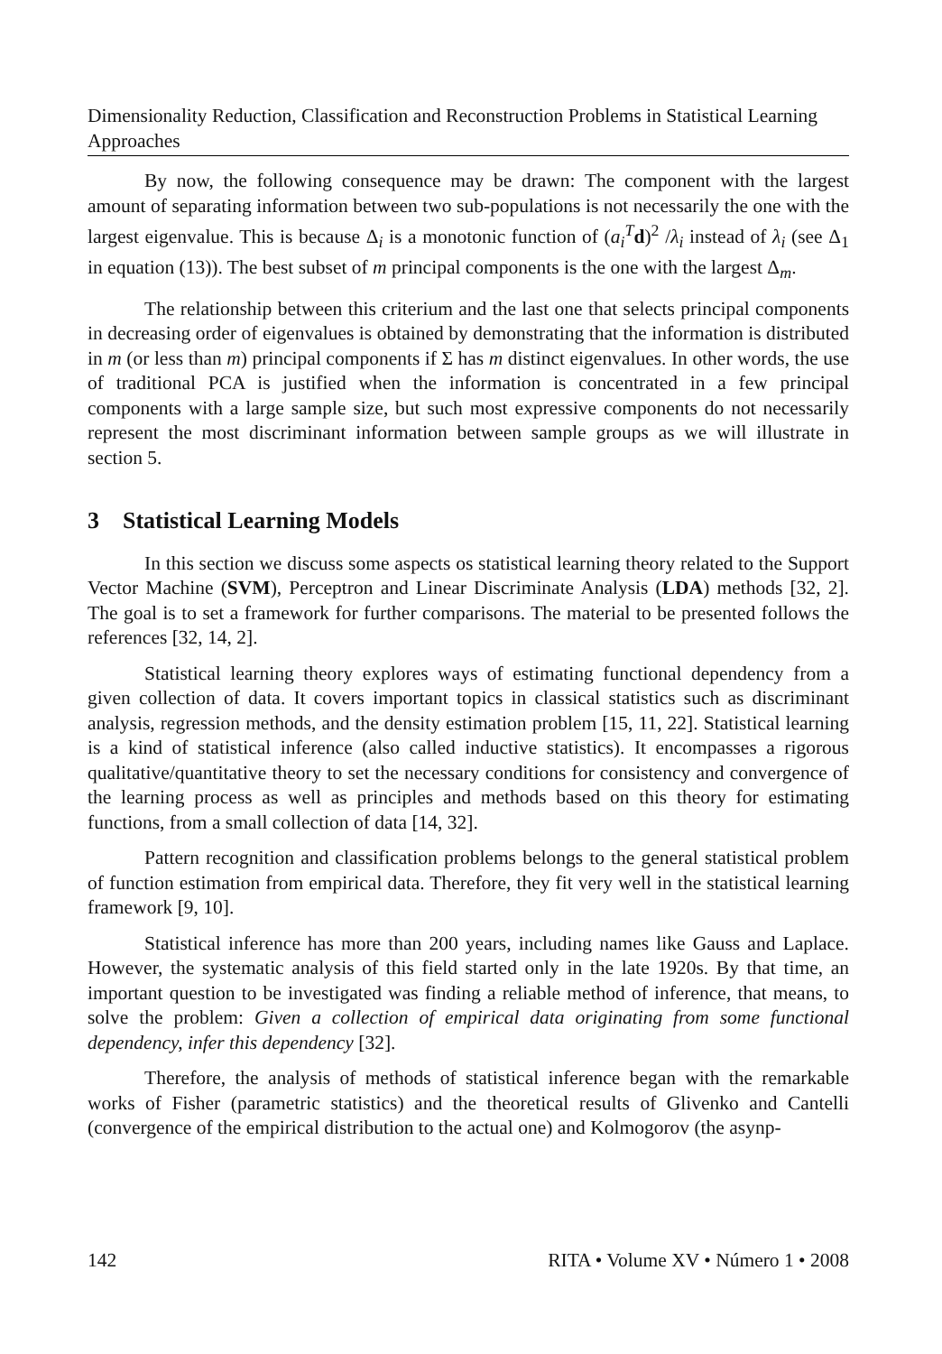Dimensionality Reduction, Classification and Reconstruction Problems in Statistical Learning Approaches
By now, the following consequence may be drawn: The component with the largest amount of separating information between two sub-populations is not necessarily the one with the largest eigenvalue. This is because Δ<sub>i</sub> is a monotonic function of (a<sub>i</sub><sup>T</sup>d)<sup>2</sup> /λ<sub>i</sub> instead of λ<sub>i</sub> (see Δ<sub>1</sub> in equation (13)). The best subset of m principal components is the one with the largest Δ<sub>m</sub>.
The relationship between this criterium and the last one that selects principal components in decreasing order of eigenvalues is obtained by demonstrating that the information is distributed in m (or less than m) principal components if Σ has m distinct eigenvalues. In other words, the use of traditional PCA is justified when the information is concentrated in a few principal components with a large sample size, but such most expressive components do not necessarily represent the most discriminant information between sample groups as we will illustrate in section 5.
3 Statistical Learning Models
In this section we discuss some aspects os statistical learning theory related to the Support Vector Machine (SVM), Perceptron and Linear Discriminate Analysis (LDA) methods [32, 2]. The goal is to set a framework for further comparisons. The material to be presented follows the references [32, 14, 2].
Statistical learning theory explores ways of estimating functional dependency from a given collection of data. It covers important topics in classical statistics such as discriminant analysis, regression methods, and the density estimation problem [15, 11, 22]. Statistical learning is a kind of statistical inference (also called inductive statistics). It encompasses a rigorous qualitative/quantitative theory to set the necessary conditions for consistency and convergence of the learning process as well as principles and methods based on this theory for estimating functions, from a small collection of data [14, 32].
Pattern recognition and classification problems belongs to the general statistical problem of function estimation from empirical data. Therefore, they fit very well in the statistical learning framework [9, 10].
Statistical inference has more than 200 years, including names like Gauss and Laplace. However, the systematic analysis of this field started only in the late 1920s. By that time, an important question to be investigated was finding a reliable method of inference, that means, to solve the problem: Given a collection of empirical data originating from some functional dependency, infer this dependency [32].
Therefore, the analysis of methods of statistical inference began with the remarkable works of Fisher (parametric statistics) and the theoretical results of Glivenko and Cantelli (convergence of the empirical distribution to the actual one) and Kolmogorov (the asynp-
142 RITA • Volume XV • Número 1 • 2008